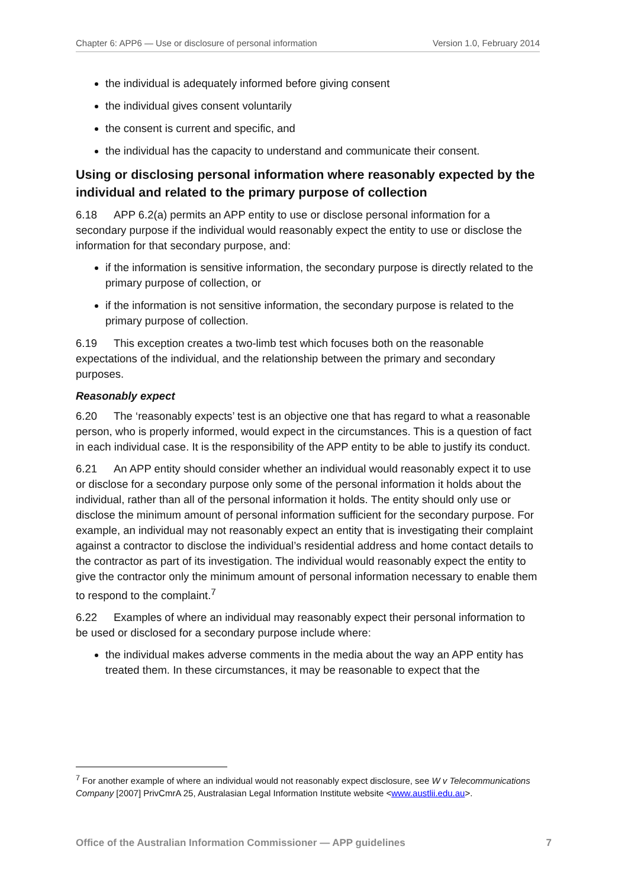Chapter 6: APP6 — Use or disclosure of personal information Version 1.0, February 2014
the individual is adequately informed before giving consent
the individual gives consent voluntarily
the consent is current and specific, and
the individual has the capacity to understand and communicate their consent.
Using or disclosing personal information where reasonably expected by the individual and related to the primary purpose of collection
6.18 APP 6.2(a) permits an APP entity to use or disclose personal information for a secondary purpose if the individual would reasonably expect the entity to use or disclose the information for that secondary purpose, and:
if the information is sensitive information, the secondary purpose is directly related to the primary purpose of collection, or
if the information is not sensitive information, the secondary purpose is related to the primary purpose of collection.
6.19 This exception creates a two-limb test which focuses both on the reasonable expectations of the individual, and the relationship between the primary and secondary purposes.
Reasonably expect
6.20 The ‘reasonably expects’ test is an objective one that has regard to what a reasonable person, who is properly informed, would expect in the circumstances. This is a question of fact in each individual case. It is the responsibility of the APP entity to be able to justify its conduct.
6.21 An APP entity should consider whether an individual would reasonably expect it to use or disclose for a secondary purpose only some of the personal information it holds about the individual, rather than all of the personal information it holds. The entity should only use or disclose the minimum amount of personal information sufficient for the secondary purpose. For example, an individual may not reasonably expect an entity that is investigating their complaint against a contractor to disclose the individual’s residential address and home contact details to the contractor as part of its investigation. The individual would reasonably expect the entity to give the contractor only the minimum amount of personal information necessary to enable them to respond to the complaint.<sup>7</sup>
6.22 Examples of where an individual may reasonably expect their personal information to be used or disclosed for a secondary purpose include where:
the individual makes adverse comments in the media about the way an APP entity has treated them. In these circumstances, it may be reasonable to expect that the
<sup>7</sup> For another example of where an individual would not reasonably expect disclosure, see W v Telecommunications Company [2007] PrivCmrA 25, Australasian Legal Information Institute website <www.austlii.edu.au>.
Office of the Australian Information Commissioner — APP guidelines 7